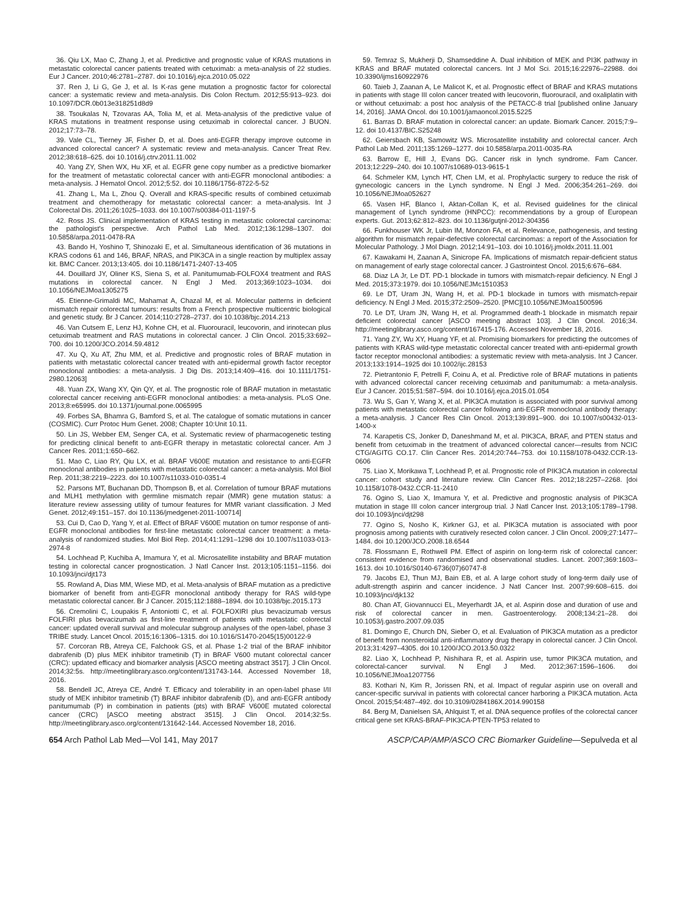36. Qiu LX, Mao C, Zhang J, et al. Predictive and prognostic value of KRAS mutations in metastatic colorectal cancer patients treated with cetuximab: a meta-analysis of 22 studies. Eur J Cancer. 2010;46:2781–2787. doi 10.1016/j.ejca.2010.05.022
37. Ren J, Li G, Ge J, et al. Is K-ras gene mutation a prognostic factor for colorectal cancer: a systematic review and meta-analysis. Dis Colon Rectum. 2012;55:913–923. doi 10.1097/DCR.0b013e318251d8d9
38. Tsoukalas N, Tzovaras AA, Tolia M, et al. Meta-analysis of the predictive value of KRAS mutations in treatment response using cetuximab in colorectal cancer. J BUON. 2012;17:73–78.
39. Vale CL, Tierney JF, Fisher D, et al. Does anti-EGFR therapy improve outcome in advanced colorectal cancer? A systematic review and meta-analysis. Cancer Treat Rev. 2012;38:618–625. doi 10.1016/j.ctrv.2011.11.002
40. Yang ZY, Shen WX, Hu XF, et al. EGFR gene copy number as a predictive biomarker for the treatment of metastatic colorectal cancer with anti-EGFR monoclonal antibodies: a meta-analysis. J Hematol Oncol. 2012;5:52. doi 10.1186/1756-8722-5-52
41. Zhang L, Ma L, Zhou Q. Overall and KRAS-specific results of combined cetuximab treatment and chemotherapy for metastatic colorectal cancer: a meta-analysis. Int J Colorectal Dis. 2011;26:1025–1033. doi 10.1007/s00384-011-1197-5
42. Ross JS. Clinical implementation of KRAS testing in metastatic colorectal carcinoma: the pathologist's perspective. Arch Pathol Lab Med. 2012;136:1298–1307. doi 10.5858/arpa.2011-0478-RA
43. Bando H, Yoshino T, Shinozaki E, et al. Simultaneous identification of 36 mutations in KRAS codons 61 and 146, BRAF, NRAS, and PIK3CA in a single reaction by multiplex assay kit. BMC Cancer. 2013;13:405. doi 10.1186/1471-2407-13-405
44. Douillard JY, Oliner KS, Siena S, et al. Panitumumab-FOLFOX4 treatment and RAS mutations in colorectal cancer. N Engl J Med. 2013;369:1023–1034. doi 10.1056/NEJMoa1305275
45. Etienne-Grimaldi MC, Mahamat A, Chazal M, et al. Molecular patterns in deficient mismatch repair colorectal tumours: results from a French prospective multicentric biological and genetic study. Br J Cancer. 2014;110:2728–2737. doi 10.1038/bjc.2014.213
46. Van Cutsem E, Lenz HJ, Kohne CH, et al. Fluorouracil, leucovorin, and irinotecan plus cetuximab treatment and RAS mutations in colorectal cancer. J Clin Oncol. 2015;33:692–700. doi 10.1200/JCO.2014.59.4812
47. Xu Q, Xu AT, Zhu MM, et al. Predictive and prognostic roles of BRAF mutation in patients with metastatic colorectal cancer treated with anti-epidermal growth factor receptor monoclonal antibodies: a meta-analysis. J Dig Dis. 2013;14:409–416. doi 10.1111/1751-2980.12063]
48. Yuan ZX, Wang XY, Qin QY, et al. The prognostic role of BRAF mutation in metastatic colorectal cancer receiving anti-EGFR monoclonal antibodies: a meta-analysis. PLoS One. 2013;8:e65995. doi 10.1371/journal.pone.0065995
49. Forbes SA, Bhamra G, Bamford S, et al. The catalogue of somatic mutations in cancer (COSMIC). Curr Protoc Hum Genet. 2008; Chapter 10:Unit 10.11.
50. Lin JS, Webber EM, Senger CA, et al. Systematic review of pharmacogenetic testing for predicting clinical benefit to anti-EGFR therapy in metastatic colorectal cancer. Am J Cancer Res. 2011;1:650–662.
51. Mao C, Liao RY, Qiu LX, et al. BRAF V600E mutation and resistance to anti-EGFR monoclonal antibodies in patients with metastatic colorectal cancer: a meta-analysis. Mol Biol Rep. 2011;38:2219–2223. doi 10.1007/s11033-010-0351-4
52. Parsons MT, Buchanan DD, Thompson B, et al. Correlation of tumour BRAF mutations and MLH1 methylation with germline mismatch repair (MMR) gene mutation status: a literature review assessing utility of tumour features for MMR variant classification. J Med Genet. 2012;49:151–157. doi 10.1136/jmedgenet-2011-100714]
53. Cui D, Cao D, Yang Y, et al. Effect of BRAF V600E mutation on tumor response of anti-EGFR monoclonal antibodies for first-line metastatic colorectal cancer treatment: a meta-analysis of randomized studies. Mol Biol Rep. 2014;41:1291–1298 doi 10.1007/s11033-013-2974-8
54. Lochhead P, Kuchiba A, Imamura Y, et al. Microsatellite instability and BRAF mutation testing in colorectal cancer prognostication. J Natl Cancer Inst. 2013;105:1151–1156. doi 10.1093/jnci/djt173
55. Rowland A, Dias MM, Wiese MD, et al. Meta-analysis of BRAF mutation as a predictive biomarker of benefit from anti-EGFR monoclonal antibody therapy for RAS wild-type metastatic colorectal cancer. Br J Cancer. 2015;112:1888–1894. doi 10.1038/bjc.2015.173
56. Cremolini C, Loupakis F, Antoniotti C, et al. FOLFOXIRI plus bevacizumab versus FOLFIRI plus bevacizumab as first-line treatment of patients with metastatic colorectal cancer: updated overall survival and molecular subgroup analyses of the open-label, phase 3 TRIBE study. Lancet Oncol. 2015;16:1306–1315. doi 10.1016/S1470-2045(15)00122-9
57. Corcoran RB, Atreya CE, Falchook GS, et al. Phase 1-2 trial of the BRAF inhibitor dabrafenib (D) plus MEK inhibitor trametinib (T) in BRAF V600 mutant colorectal cancer (CRC): updated efficacy and biomarker analysis [ASCO meeting abstract 3517]. J Clin Oncol. 2014;32:5s. http://meetinglibrary.asco.org/content/131743-144. Accessed November 18, 2016.
58. Bendell JC, Atreya CE, André T. Efficacy and tolerability in an open-label phase I/II study of MEK inhibitor trametinib (T) BRAF inhibitor dabrafenib (D), and anti-EGFR antibody panitumumab (P) in combination in patients (pts) with BRAF V600E mutated colorectal cancer (CRC) [ASCO meeting abstract 3515]. J Clin Oncol. 2014;32:5s. http://meetinglibrary.asco.org/content/131642-144. Accessed November 18, 2016.
59. Temraz S, Mukherji D, Shamseddine A. Dual inhibition of MEK and PI3K pathway in KRAS and BRAF mutated colorectal cancers. Int J Mol Sci. 2015;16:22976–22988. doi 10.3390/ijms160922976
60. Taieb J, Zaanan A, Le Malicot K, et al. Prognostic effect of BRAF and KRAS mutations in patients with stage III colon cancer treated with leucovorin, fluorouracil, and oxaliplatin with or without cetuximab: a post hoc analysis of the PETACC-8 trial [published online January 14, 2016]. JAMA Oncol. doi 10.1001/jamaoncol.2015.5225
61. Barras D. BRAF mutation in colorectal cancer: an update. Biomark Cancer. 2015;7:9–12. doi 10.4137/BIC.S25248
62. Geiersbach KB, Samowitz WS. Microsatellite instability and colorectal cancer. Arch Pathol Lab Med. 2011;135:1269–1277. doi 10.5858/arpa.2011-0035-RA
63. Barrow E, Hill J, Evans DG. Cancer risk in lynch syndrome. Fam Cancer. 2013;12:229–240. doi 10.1007/s10689-013-9615-1
64. Schmeler KM, Lynch HT, Chen LM, et al. Prophylactic surgery to reduce the risk of gynecologic cancers in the Lynch syndrome. N Engl J Med. 2006;354:261–269. doi 10.1056/NEJMoa052627
65. Vasen HF, Blanco I, Aktan-Collan K, et al. Revised guidelines for the clinical management of Lynch syndrome (HNPCC): recommendations by a group of European experts. Gut. 2013;62:812–823. doi 10.1136/gutjnl-2012-304356
66. Funkhouser WK Jr, Lubin IM, Monzon FA, et al. Relevance, pathogenesis, and testing algorithm for mismatch repair-defective colorectal carcinomas: a report of the Association for Molecular Pathology. J Mol Diagn. 2012;14:91–103. doi 10.1016/j.jmoldx.2011.11.001
67. Kawakami H, Zaanan A, Sinicrope FA. Implications of mismatch repair-deficient status on management of early stage colorectal cancer. J Gastrointest Oncol. 2015;6:676–684.
68. Diaz LA Jr, Le DT. PD-1 blockade in tumors with mismatch-repair deficiency. N Engl J Med. 2015;373:1979. doi 10.1056/NEJMc1510353
69. Le DT, Uram JN, Wang H, et al. PD-1 blockade in tumors with mismatch-repair deficiency. N Engl J Med. 2015;372:2509–2520. [PMC][10.1056/NEJMoa1500596
70. Le DT, Uram JN, Wang H, et al. Programmed death-1 blockade in mismatch repair deficient colorectal cancer [ASCO meeting abstract 103]. J Clin Oncol. 2016;34. http://meetinglibrary.asco.org/content/167415-176. Accessed November 18, 2016.
71. Yang ZY, Wu XY, Huang YF, et al. Promising biomarkers for predicting the outcomes of patients with KRAS wild-type metastatic colorectal cancer treated with anti-epidermal growth factor receptor monoclonal antibodies: a systematic review with meta-analysis. Int J Cancer. 2013;133:1914–1925 doi 10.1002/ijc.28153
72. Pietrantonio F, Petrelli F, Coinu A, et al. Predictive role of BRAF mutations in patients with advanced colorectal cancer receiving cetuximab and panitumumab: a meta-analysis. Eur J Cancer. 2015;51:587–594. doi 10.1016/j.ejca.2015.01.054
73. Wu S, Gan Y, Wang X, et al. PIK3CA mutation is associated with poor survival among patients with metastatic colorectal cancer following anti-EGFR monoclonal antibody therapy: a meta-analysis. J Cancer Res Clin Oncol. 2013;139:891–900. doi 10.1007/s00432-013-1400-x
74. Karapetis CS, Jonker D, Daneshmand M, et al. PIK3CA, BRAF, and PTEN status and benefit from cetuximab in the treatment of advanced colorectal cancer—results from NCIC CTG/AGITG CO.17. Clin Cancer Res. 2014;20:744–753. doi 10.1158/1078-0432.CCR-13-0606
75. Liao X, Morikawa T, Lochhead P, et al. Prognostic role of PIK3CA mutation in colorectal cancer: cohort study and literature review. Clin Cancer Res. 2012;18:2257–2268. [doi 10.1158/1078-0432.CCR-11-2410
76. Ogino S, Liao X, Imamura Y, et al. Predictive and prognostic analysis of PIK3CA mutation in stage III colon cancer intergroup trial. J Natl Cancer Inst. 2013;105:1789–1798. doi 10.1093/jnci/djt298
77. Ogino S, Nosho K, Kirkner GJ, et al. PIK3CA mutation is associated with poor prognosis among patients with curatively resected colon cancer. J Clin Oncol. 2009;27:1477–1484. doi 10.1200/JCO.2008.18.6544
78. Flossmann E, Rothwell PM. Effect of aspirin on long-term risk of colorectal cancer: consistent evidence from randomised and observational studies. Lancet. 2007;369:1603–1613. doi 10.1016/S0140-6736(07)60747-8
79. Jacobs EJ, Thun MJ, Bain EB, et al. A large cohort study of long-term daily use of adult-strength aspirin and cancer incidence. J Natl Cancer Inst. 2007;99:608–615. doi 10.1093/jnci/djk132
80. Chan AT, Giovannucci EL, Meyerhardt JA, et al. Aspirin dose and duration of use and risk of colorectal cancer in men. Gastroenterology. 2008;134:21–28. doi 10.1053/j.gastro.2007.09.035
81. Domingo E, Church DN, Sieber O, et al. Evaluation of PIK3CA mutation as a predictor of benefit from nonsteroidal anti-inflammatory drug therapy in colorectal cancer. J Clin Oncol. 2013;31:4297–4305. doi 10.1200/JCO.2013.50.0322
82. Liao X, Lochhead P, Nishihara R, et al. Aspirin use, tumor PIK3CA mutation, and colorectal-cancer survival. N Engl J Med. 2012;367:1596–1606. doi 10.1056/NEJMoa1207756
83. Kothari N, Kim R, Jorissen RN, et al. Impact of regular aspirin use on overall and cancer-specific survival in patients with colorectal cancer harboring a PIK3CA mutation. Acta Oncol. 2015;54:487–492. doi 10.3109/0284186X.2014.990158
84. Berg M, Danielsen SA, Ahlquist T, et al. DNA sequence profiles of the colorectal cancer critical gene set KRAS-BRAF-PIK3CA-PTEN-TP53 related to
654 Arch Pathol Lab Med—Vol 141, May 2017 ASCP/CAP/AMP/ASCO CRC Biomarker Guideline—Sepulveda et al